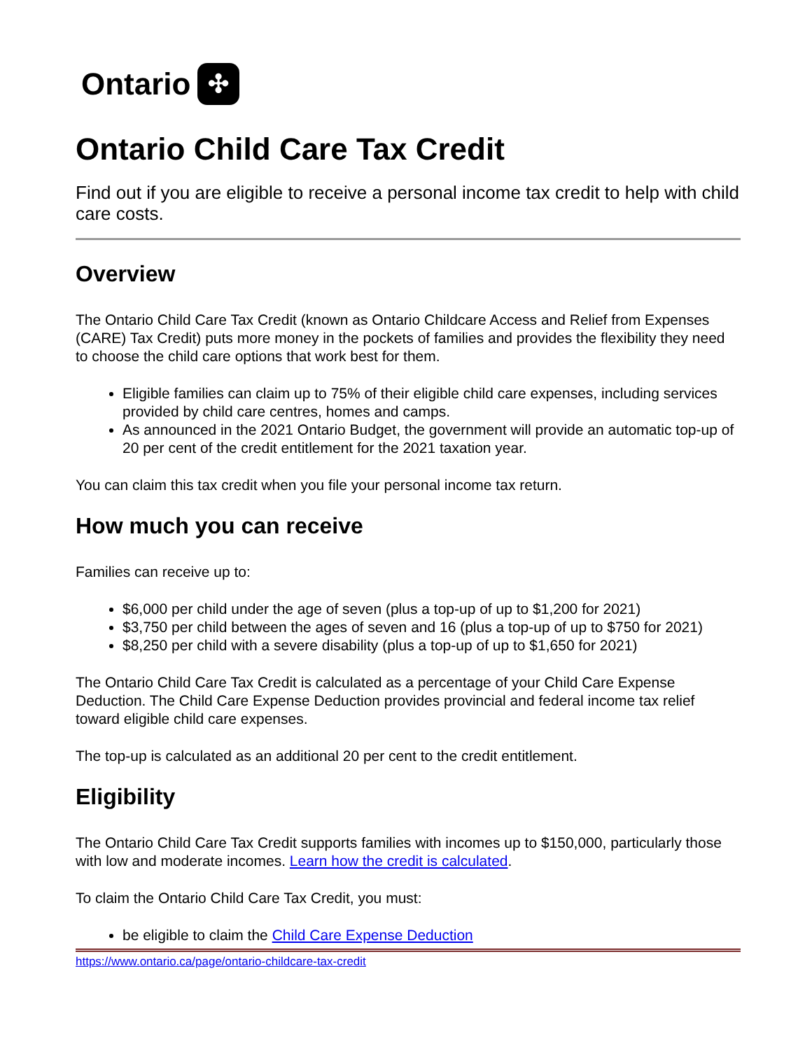Ontario ✣
Ontario Child Care Tax Credit
Find out if you are eligible to receive a personal income tax credit to help with child care costs.
Overview
The Ontario Child Care Tax Credit (known as Ontario Childcare Access and Relief from Expenses (CARE) Tax Credit) puts more money in the pockets of families and provides the flexibility they need to choose the child care options that work best for them.
Eligible families can claim up to 75% of their eligible child care expenses, including services provided by child care centres, homes and camps.
As announced in the 2021 Ontario Budget, the government will provide an automatic top-up of 20 per cent of the credit entitlement for the 2021 taxation year.
You can claim this tax credit when you file your personal income tax return.
How much you can receive
Families can receive up to:
$6,000 per child under the age of seven (plus a top-up of up to $1,200 for 2021)
$3,750 per child between the ages of seven and 16 (plus a top-up of up to $750 for 2021)
$8,250 per child with a severe disability (plus a top-up of up to $1,650 for 2021)
The Ontario Child Care Tax Credit is calculated as a percentage of your Child Care Expense Deduction. The Child Care Expense Deduction provides provincial and federal income tax relief toward eligible child care expenses.
The top-up is calculated as an additional 20 per cent to the credit entitlement.
Eligibility
The Ontario Child Care Tax Credit supports families with incomes up to $150,000, particularly those with low and moderate incomes. Learn how the credit is calculated.
To claim the Ontario Child Care Tax Credit, you must:
be eligible to claim the Child Care Expense Deduction
https://www.ontario.ca/page/ontario-childcare-tax-credit